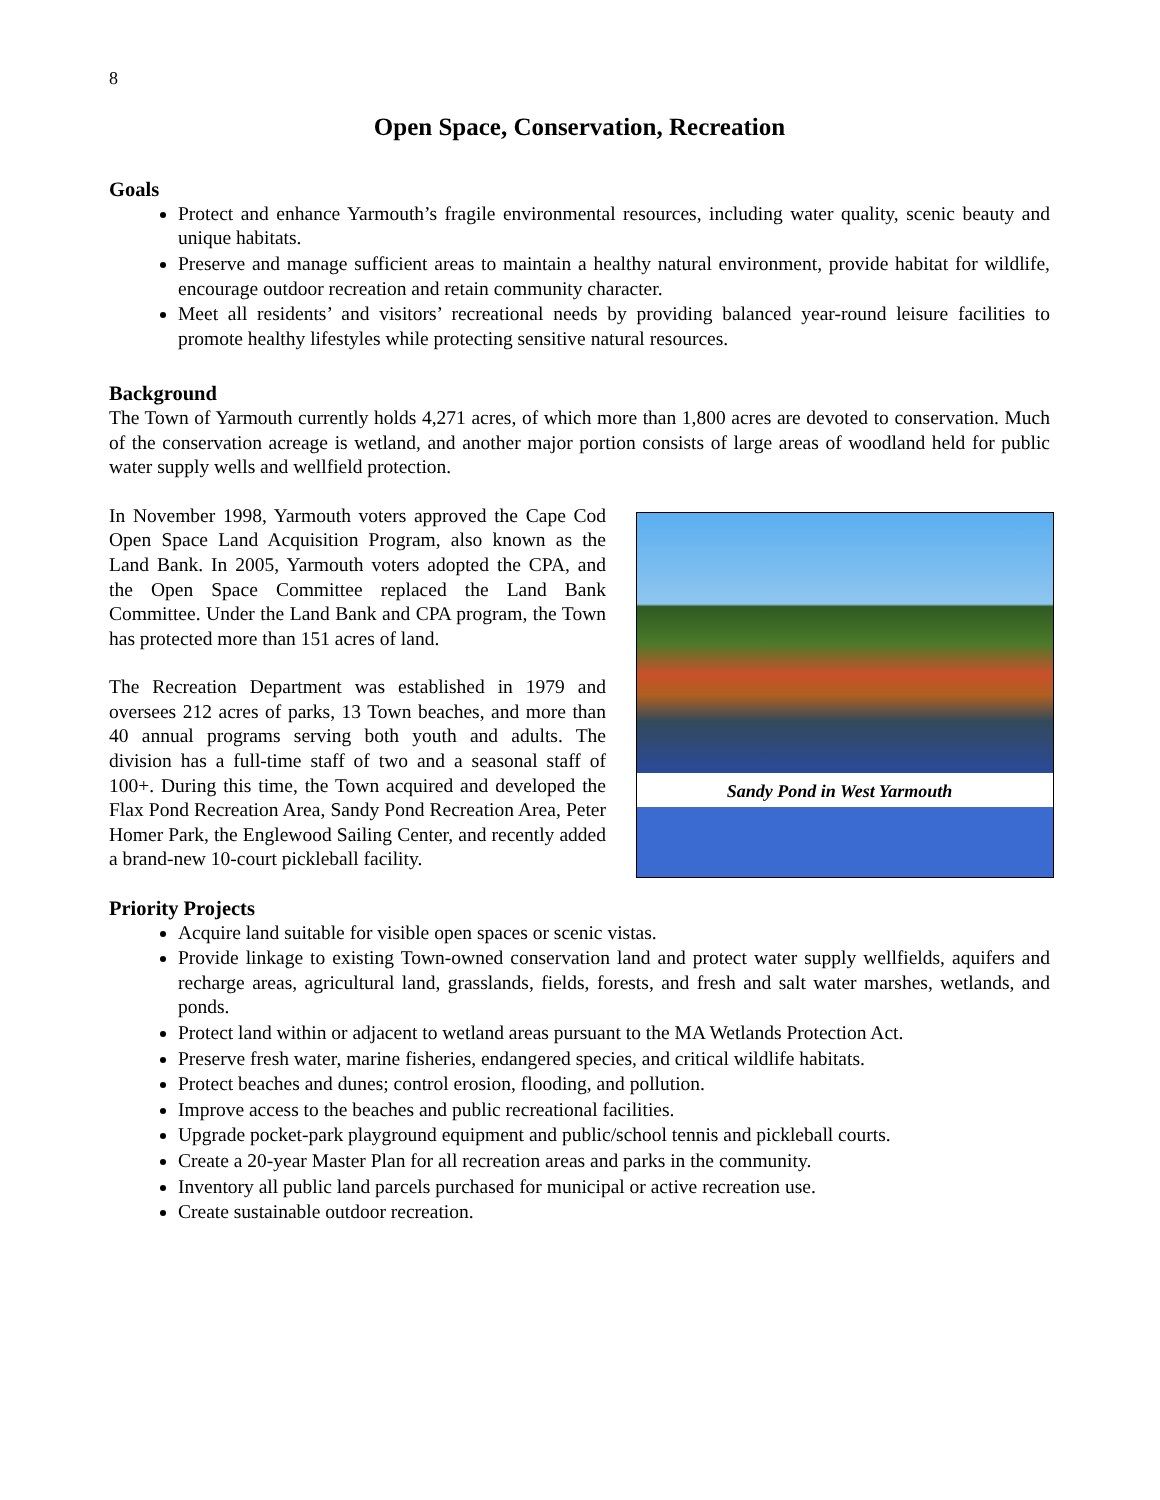8
Open Space, Conservation, Recreation
Goals
Protect and enhance Yarmouth’s fragile environmental resources, including water quality, scenic beauty and unique habitats.
Preserve and manage sufficient areas to maintain a healthy natural environment, provide habitat for wildlife, encourage outdoor recreation and retain community character.
Meet all residents’ and visitors’ recreational needs by providing balanced year-round leisure facilities to promote healthy lifestyles while protecting sensitive natural resources.
Background
The Town of Yarmouth currently holds 4,271 acres, of which more than 1,800 acres are devoted to conservation. Much of the conservation acreage is wetland, and another major portion consists of large areas of woodland held for public water supply wells and wellfield protection.
Sandy Pond in West Yarmouth
In November 1998, Yarmouth voters approved the Cape Cod Open Space Land Acquisition Program, also known as the Land Bank. In 2005, Yarmouth voters adopted the CPA, and the Open Space Committee replaced the Land Bank Committee. Under the Land Bank and CPA program, the Town has protected more than 151 acres of land.
The Recreation Department was established in 1979 and oversees 212 acres of parks, 13 Town beaches, and more than 40 annual programs serving both youth and adults. The division has a full-time staff of two and a seasonal staff of 100+. During this time, the Town acquired and developed the Flax Pond Recreation Area, Sandy Pond Recreation Area, Peter Homer Park, the Englewood Sailing Center, and recently added a brand-new 10-court pickleball facility.
Priority Projects
Acquire land suitable for visible open spaces or scenic vistas.
Provide linkage to existing Town-owned conservation land and protect water supply wellfields, aquifers and recharge areas, agricultural land, grasslands, fields, forests, and fresh and salt water marshes, wetlands, and ponds.
Protect land within or adjacent to wetland areas pursuant to the MA Wetlands Protection Act.
Preserve fresh water, marine fisheries, endangered species, and critical wildlife habitats.
Protect beaches and dunes; control erosion, flooding, and pollution.
Improve access to the beaches and public recreational facilities.
Upgrade pocket-park playground equipment and public/school tennis and pickleball courts.
Create a 20-year Master Plan for all recreation areas and parks in the community.
Inventory all public land parcels purchased for municipal or active recreation use.
Create sustainable outdoor recreation.